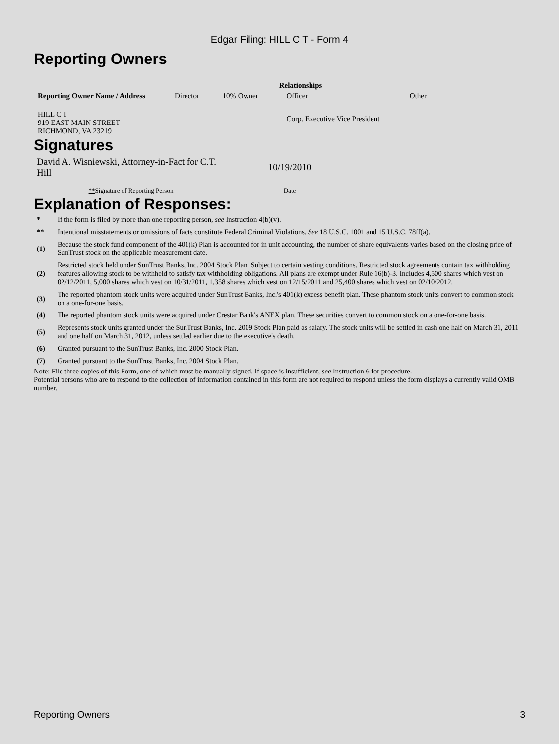Edgar Filing: HILL C T - Form 4
Reporting Owners
| Reporting Owner Name / Address | Relationships | | | |
| --- | --- | --- | --- | --- |
| | Director | 10% Owner | Officer | Other |
| HILL C T 919 EAST MAIN STREET RICHMOND, VA 23219 | | | Corp. Executive Vice President | |
Signatures
| David A. Wisniewski, Attorney-in-Fact for C.T. Hill | 10/19/2010 |
| ** Signature of Reporting Person | Date |
Explanation of Responses:
| * | If the form is filed by more than one reporting person, see Instruction 4(b)(v). |
| ** | Intentional misstatements or omissions of facts constitute Federal Criminal Violations. See 18 U.S.C. 1001 and 15 U.S.C. 78ff(a). |
| (1) | Because the stock fund component of the 401(k) Plan is accounted for in unit accounting, the number of share equivalents varies based on the closing price of SunTrust stock on the applicable measurement date. |
| (2) | Restricted stock held under SunTrust Banks, Inc. 2004 Stock Plan. Subject to certain vesting conditions. Restricted stock agreements contain tax withholding features allowing stock to be withheld to satisfy tax withholding obligations. All plans are exempt under Rule 16(b)-3. Includes 4,500 shares which vest on 02/12/2011, 5,000 shares which vest on 10/31/2011, 1,358 shares which vest on 12/15/2011 and 25,400 shares which vest on 02/10/2012. |
| (3) | The reported phantom stock units were acquired under SunTrust Banks, Inc.'s 401(k) excess benefit plan. These phantom stock units convert to common stock on a one-for-one basis. |
| (4) | The reported phantom stock units were acquired under Crestar Bank's ANEX plan. These securities convert to common stock on a one-for-one basis. |
| (5) | Represents stock units granted under the SunTrust Banks, Inc. 2009 Stock Plan paid as salary. The stock units will be settled in cash one half on March 31, 2011 and one half on March 31, 2012, unless settled earlier due to the executive's death. |
| (6) | Granted pursuant to the SunTrust Banks, Inc. 2000 Stock Plan. |
| (7) | Granted pursuant to the SunTrust Banks, Inc. 2004 Stock Plan. |
Note: File three copies of this Form, one of which must be manually signed. If space is insufficient, see Instruction 6 for procedure.
Potential persons who are to respond to the collection of information contained in this form are not required to respond unless the form displays a currently valid OMB number.
Reporting Owners 3